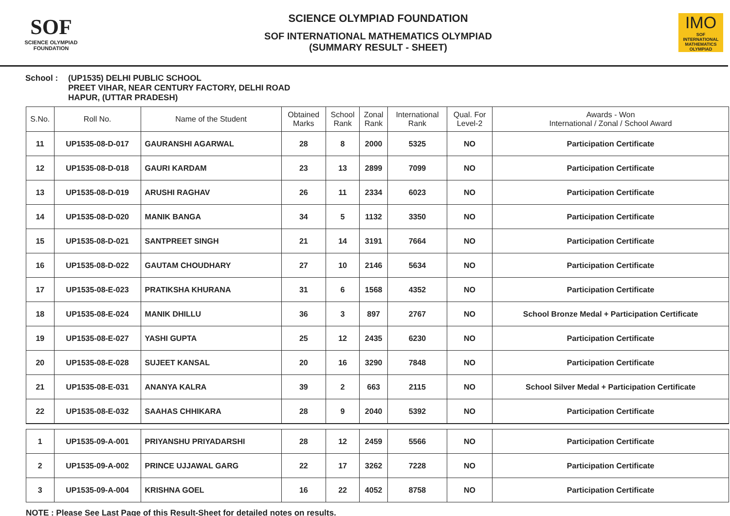SOF
SCIENCE OLYMPIAD FOUNDATION
SCIENCE OLYMPIAD FOUNDATION
SOF INTERNATIONAL MATHEMATICS OLYMPIAD
(SUMMARY RESULT - SHEET)
IMO
SOF INTERNATIONAL MATHEMATICS OLYMPIAD
School : (UP1535) DELHI PUBLIC SCHOOL
PREET VIHAR, NEAR CENTURY FACTORY, DELHI ROAD
HAPUR, (UTTAR PRADESH)
| S.No. | Roll No. | Name of the Student | Obtained Marks | School Rank | Zonal Rank | International Rank | Qual. For Level-2 | Awards - Won International / Zonal / School Award |
| --- | --- | --- | --- | --- | --- | --- | --- | --- |
| 11 | UP1535-08-D-017 | GAURANSHI AGARWAL | 28 | 8 | 2000 | 5325 | NO | Participation Certificate |
| 12 | UP1535-08-D-018 | GAURI KARDAM | 23 | 13 | 2899 | 7099 | NO | Participation Certificate |
| 13 | UP1535-08-D-019 | ARUSHI RAGHAV | 26 | 11 | 2334 | 6023 | NO | Participation Certificate |
| 14 | UP1535-08-D-020 | MANIK BANGA | 34 | 5 | 1132 | 3350 | NO | Participation Certificate |
| 15 | UP1535-08-D-021 | SANTPREET SINGH | 21 | 14 | 3191 | 7664 | NO | Participation Certificate |
| 16 | UP1535-08-D-022 | GAUTAM CHOUDHARY | 27 | 10 | 2146 | 5634 | NO | Participation Certificate |
| 17 | UP1535-08-E-023 | PRATIKSHA KHURANA | 31 | 6 | 1568 | 4352 | NO | Participation Certificate |
| 18 | UP1535-08-E-024 | MANIK DHILLU | 36 | 3 | 897 | 2767 | NO | School Bronze Medal + Participation Certificate |
| 19 | UP1535-08-E-027 | YASHI GUPTA | 25 | 12 | 2435 | 6230 | NO | Participation Certificate |
| 20 | UP1535-08-E-028 | SUJEET KANSAL | 20 | 16 | 3290 | 7848 | NO | Participation Certificate |
| 21 | UP1535-08-E-031 | ANANYA KALRA | 39 | 2 | 663 | 2115 | NO | School Silver Medal + Participation Certificate |
| 22 | UP1535-08-E-032 | SAAHAS CHHIKARA | 28 | 9 | 2040 | 5392 | NO | Participation Certificate |
| 1 | UP1535-09-A-001 | PRIYANSHU PRIYADARSHI | 28 | 12 | 2459 | 5566 | NO | Participation Certificate |
| 2 | UP1535-09-A-002 | PRINCE UJJAWAL GARG | 22 | 17 | 3262 | 7228 | NO | Participation Certificate |
| 3 | UP1535-09-A-004 | KRISHNA GOEL | 16 | 22 | 4052 | 8758 | NO | Participation Certificate |
NOTE : Please See Last Page of this Result-Sheet for detailed notes on results.